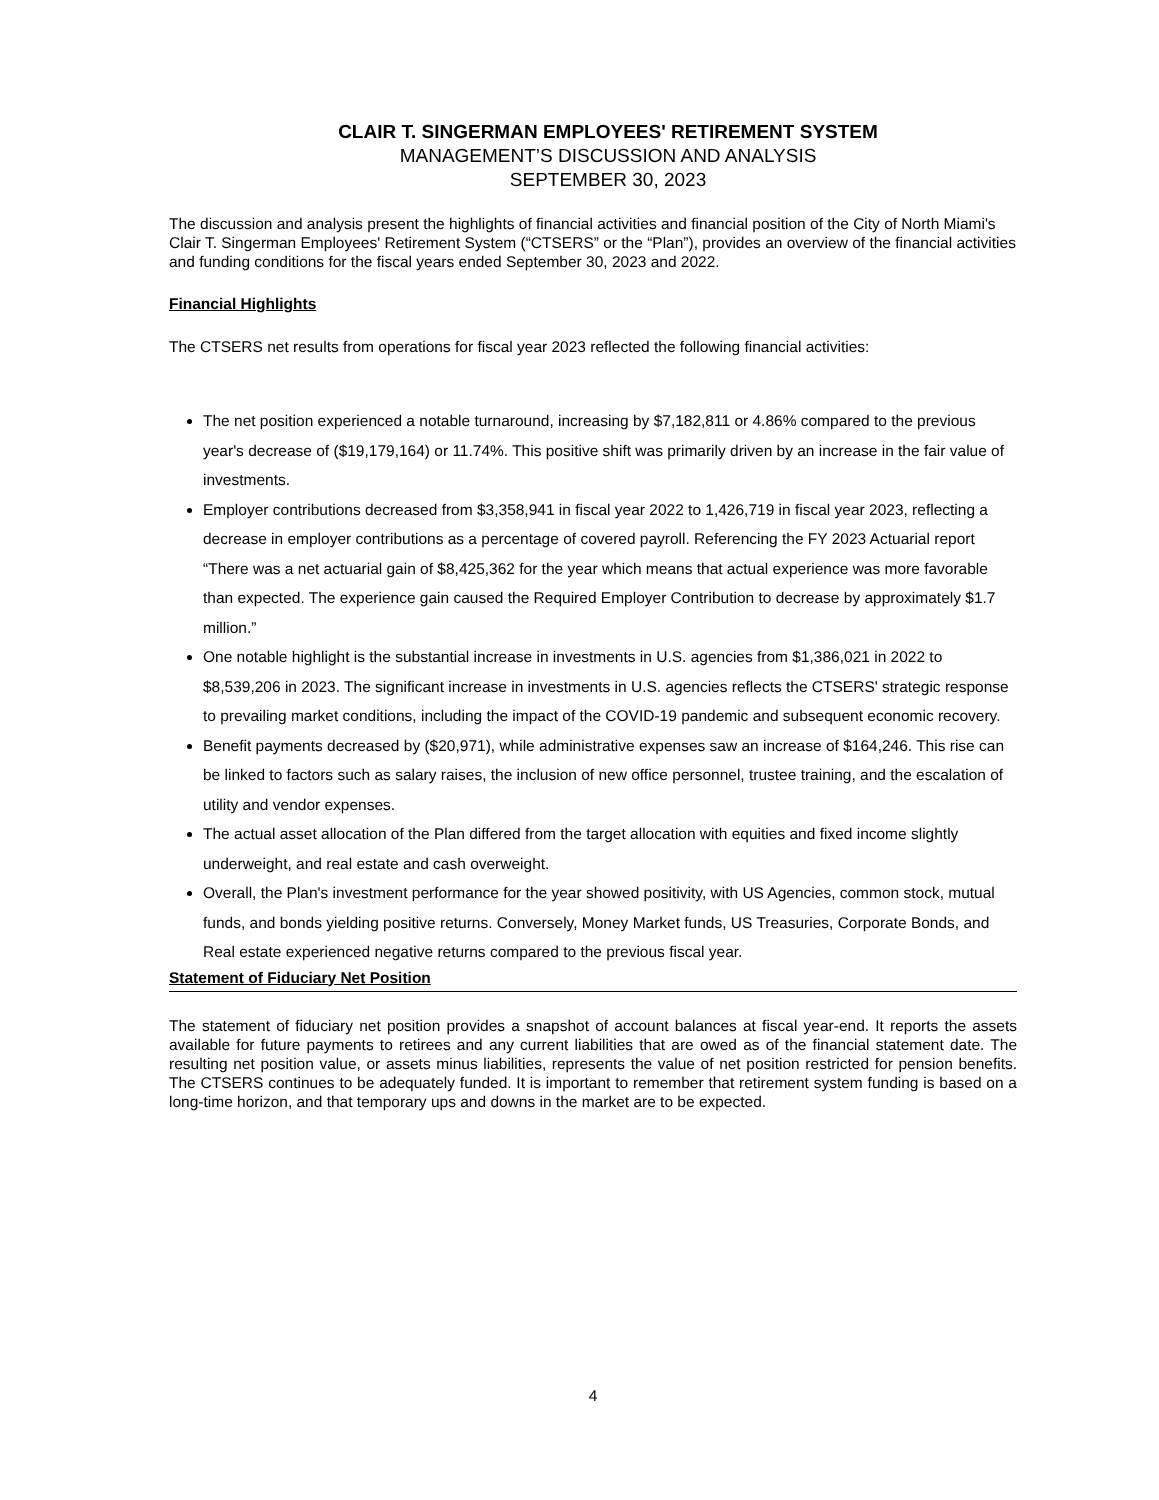CLAIR T. SINGERMAN EMPLOYEES' RETIREMENT SYSTEM
MANAGEMENT’S DISCUSSION AND ANALYSIS
SEPTEMBER 30, 2023
The discussion and analysis present the highlights of financial activities and financial position of the City of North Miami's Clair T. Singerman Employees' Retirement System (“CTSERS” or the “Plan”), provides an overview of the financial activities and funding conditions for the fiscal years ended September 30, 2023 and 2022.
Financial Highlights
The CTSERS net results from operations for fiscal year 2023 reflected the following financial activities:
The net position experienced a notable turnaround, increasing by $7,182,811 or 4.86% compared to the previous year's decrease of ($19,179,164) or 11.74%. This positive shift was primarily driven by an increase in the fair value of investments.
Employer contributions decreased from $3,358,941 in fiscal year 2022 to 1,426,719 in fiscal year 2023, reflecting a decrease in employer contributions as a percentage of covered payroll. Referencing the FY 2023 Actuarial report “There was a net actuarial gain of $8,425,362 for the year which means that actual experience was more favorable than expected. The experience gain caused the Required Employer Contribution to decrease by approximately $1.7 million.”
One notable highlight is the substantial increase in investments in U.S. agencies from $1,386,021 in 2022 to $8,539,206 in 2023. The significant increase in investments in U.S. agencies reflects the CTSERS' strategic response to prevailing market conditions, including the impact of the COVID-19 pandemic and subsequent economic recovery.
Benefit payments decreased by ($20,971), while administrative expenses saw an increase of $164,246. This rise can be linked to factors such as salary raises, the inclusion of new office personnel, trustee training, and the escalation of utility and vendor expenses.
The actual asset allocation of the Plan differed from the target allocation with equities and fixed income slightly underweight, and real estate and cash overweight.
Overall, the Plan's investment performance for the year showed positivity, with US Agencies, common stock, mutual funds, and bonds yielding positive returns. Conversely, Money Market funds, US Treasuries, Corporate Bonds, and Real estate experienced negative returns compared to the previous fiscal year.
Statement of Fiduciary Net Position
The statement of fiduciary net position provides a snapshot of account balances at fiscal year-end. It reports the assets available for future payments to retirees and any current liabilities that are owed as of the financial statement date. The resulting net position value, or assets minus liabilities, represents the value of net position restricted for pension benefits. The CTSERS continues to be adequately funded. It is important to remember that retirement system funding is based on a long-time horizon, and that temporary ups and downs in the market are to be expected.
4